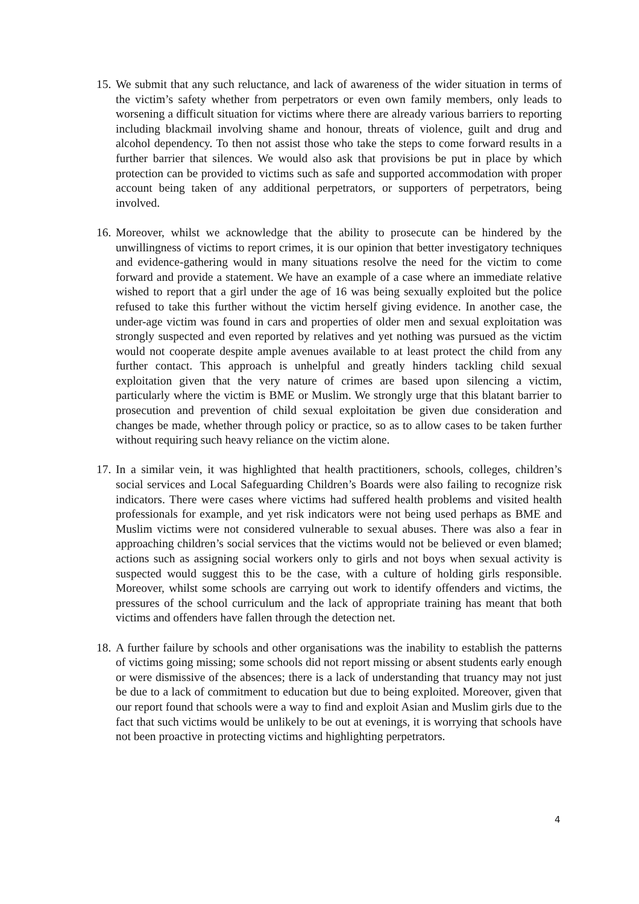15.
We submit that any such reluctance, and lack of awareness of the wider situation in terms of the victim’s safety whether from perpetrators or even own family members, only leads to worsening a difficult situation for victims where there are already various barriers to reporting including blackmail involving shame and honour, threats of violence, guilt and drug and alcohol dependency. To then not assist those who take the steps to come forward results in a further barrier that silences. We would also ask that provisions be put in place by which protection can be provided to victims such as safe and supported accommodation with proper account being taken of any additional perpetrators, or supporters of perpetrators, being involved.
16.
Moreover, whilst we acknowledge that the ability to prosecute can be hindered by the unwillingness of victims to report crimes, it is our opinion that better investigatory techniques and evidence-gathering would in many situations resolve the need for the victim to come forward and provide a statement. We have an example of a case where an immediate relative wished to report that a girl under the age of 16 was being sexually exploited but the police refused to take this further without the victim herself giving evidence. In another case, the under-age victim was found in cars and properties of older men and sexual exploitation was strongly suspected and even reported by relatives and yet nothing was pursued as the victim would not cooperate despite ample avenues available to at least protect the child from any further contact. This approach is unhelpful and greatly hinders tackling child sexual exploitation given that the very nature of crimes are based upon silencing a victim, particularly where the victim is BME or Muslim. We strongly urge that this blatant barrier to prosecution and prevention of child sexual exploitation be given due consideration and changes be made, whether through policy or practice, so as to allow cases to be taken further without requiring such heavy reliance on the victim alone.
17.
In a similar vein, it was highlighted that health practitioners, schools, colleges, children’s social services and Local Safeguarding Children’s Boards were also failing to recognize risk indicators. There were cases where victims had suffered health problems and visited health professionals for example, and yet risk indicators were not being used perhaps as BME and Muslim victims were not considered vulnerable to sexual abuses. There was also a fear in approaching children’s social services that the victims would not be believed or even blamed; actions such as assigning social workers only to girls and not boys when sexual activity is suspected would suggest this to be the case, with a culture of holding girls responsible. Moreover, whilst some schools are carrying out work to identify offenders and victims, the pressures of the school curriculum and the lack of appropriate training has meant that both victims and offenders have fallen through the detection net.
18.
A further failure by schools and other organisations was the inability to establish the patterns of victims going missing; some schools did not report missing or absent students early enough or were dismissive of the absences; there is a lack of understanding that truancy may not just be due to a lack of commitment to education but due to being exploited. Moreover, given that our report found that schools were a way to find and exploit Asian and Muslim girls due to the fact that such victims would be unlikely to be out at evenings, it is worrying that schools have not been proactive in protecting victims and highlighting perpetrators.
4